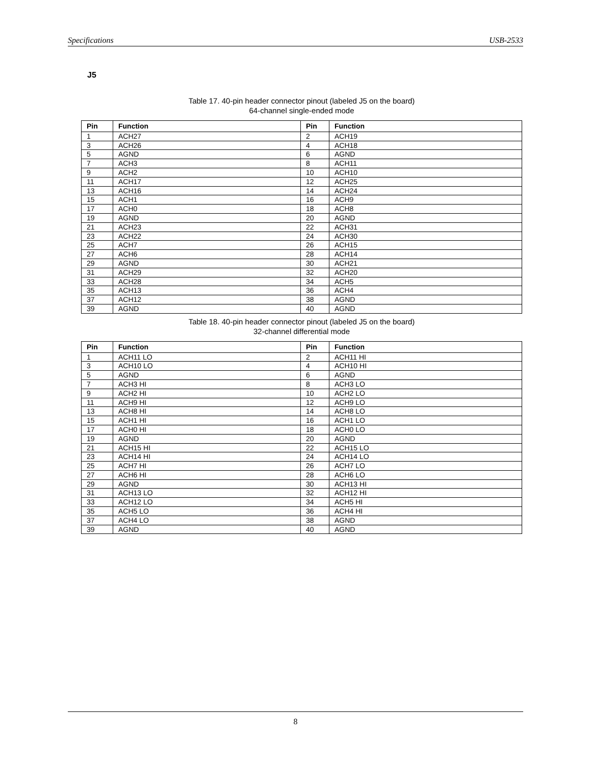Specifications USB-2533
J5
Table 17. 40-pin header connector pinout (labeled J5 on the board)
64-channel single-ended mode
| Pin | Function | Pin | Function |
| --- | --- | --- | --- |
| 1 | ACH27 | 2 | ACH19 |
| 3 | ACH26 | 4 | ACH18 |
| 5 | AGND | 6 | AGND |
| 7 | ACH3 | 8 | ACH11 |
| 9 | ACH2 | 10 | ACH10 |
| 11 | ACH17 | 12 | ACH25 |
| 13 | ACH16 | 14 | ACH24 |
| 15 | ACH1 | 16 | ACH9 |
| 17 | ACH0 | 18 | ACH8 |
| 19 | AGND | 20 | AGND |
| 21 | ACH23 | 22 | ACH31 |
| 23 | ACH22 | 24 | ACH30 |
| 25 | ACH7 | 26 | ACH15 |
| 27 | ACH6 | 28 | ACH14 |
| 29 | AGND | 30 | ACH21 |
| 31 | ACH29 | 32 | ACH20 |
| 33 | ACH28 | 34 | ACH5 |
| 35 | ACH13 | 36 | ACH4 |
| 37 | ACH12 | 38 | AGND |
| 39 | AGND | 40 | AGND |
Table 18. 40-pin header connector pinout (labeled J5 on the board)
32-channel differential mode
| Pin | Function | Pin | Function |
| --- | --- | --- | --- |
| 1 | ACH11 LO | 2 | ACH11 HI |
| 3 | ACH10 LO | 4 | ACH10 HI |
| 5 | AGND | 6 | AGND |
| 7 | ACH3 HI | 8 | ACH3 LO |
| 9 | ACH2 HI | 10 | ACH2 LO |
| 11 | ACH9 HI | 12 | ACH9 LO |
| 13 | ACH8 HI | 14 | ACH8 LO |
| 15 | ACH1 HI | 16 | ACH1 LO |
| 17 | ACH0 HI | 18 | ACH0 LO |
| 19 | AGND | 20 | AGND |
| 21 | ACH15 HI | 22 | ACH15 LO |
| 23 | ACH14 HI | 24 | ACH14 LO |
| 25 | ACH7 HI | 26 | ACH7 LO |
| 27 | ACH6 HI | 28 | ACH6 LO |
| 29 | AGND | 30 | ACH13 HI |
| 31 | ACH13 LO | 32 | ACH12 HI |
| 33 | ACH12 LO | 34 | ACH5 HI |
| 35 | ACH5 LO | 36 | ACH4 HI |
| 37 | ACH4 LO | 38 | AGND |
| 39 | AGND | 40 | AGND |
8